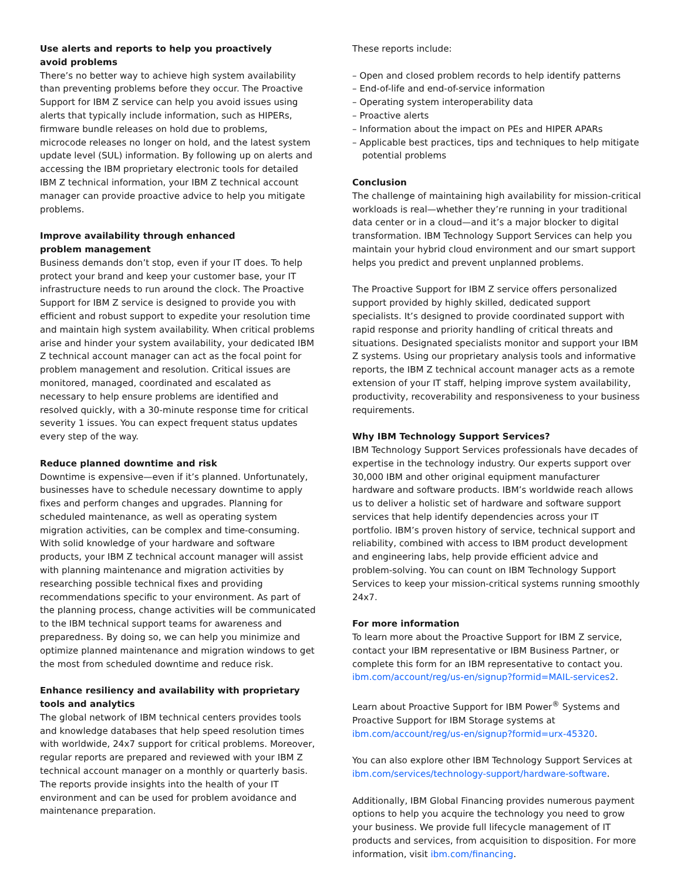Use alerts and reports to help you proactively
avoid problems
There’s no better way to achieve high system availability than preventing problems before they occur. The Proactive Support for IBM Z service can help you avoid issues using alerts that typically include information, such as HIPERs, firmware bundle releases on hold due to problems, microcode releases no longer on hold, and the latest system update level (SUL) information. By following up on alerts and accessing the IBM proprietary electronic tools for detailed IBM Z technical information, your IBM Z technical account manager can provide proactive advice to help you mitigate problems.
Improve availability through enhanced
problem management
Business demands don’t stop, even if your IT does. To help protect your brand and keep your customer base, your IT infrastructure needs to run around the clock. The Proactive Support for IBM Z service is designed to provide you with efficient and robust support to expedite your resolution time and maintain high system availability. When critical problems arise and hinder your system availability, your dedicated IBM Z technical account manager can act as the focal point for problem management and resolution. Critical issues are monitored, managed, coordinated and escalated as necessary to help ensure problems are identified and resolved quickly, with a 30-minute response time for critical severity 1 issues. You can expect frequent status updates every step of the way.
Reduce planned downtime and risk
Downtime is expensive—even if it’s planned. Unfortunately, businesses have to schedule necessary downtime to apply fixes and perform changes and upgrades. Planning for scheduled maintenance, as well as operating system migration activities, can be complex and time-consuming. With solid knowledge of your hardware and software products, your IBM Z technical account manager will assist with planning maintenance and migration activities by researching possible technical fixes and providing recommendations specific to your environment. As part of the planning process, change activities will be communicated to the IBM technical support teams for awareness and preparedness. By doing so, we can help you minimize and optimize planned maintenance and migration windows to get the most from scheduled downtime and reduce risk.
Enhance resiliency and availability with proprietary
tools and analytics
The global network of IBM technical centers provides tools and knowledge databases that help speed resolution times with worldwide, 24x7 support for critical problems. Moreover, regular reports are prepared and reviewed with your IBM Z technical account manager on a monthly or quarterly basis. The reports provide insights into the health of your IT environment and can be used for problem avoidance and maintenance preparation.
These reports include:
– Open and closed problem records to help identify patterns
– End-of-life and end-of-service information
– Operating system interoperability data
– Proactive alerts
– Information about the impact on PEs and HIPER APARs
– Applicable best practices, tips and techniques to help mitigate potential problems
Conclusion
The challenge of maintaining high availability for mission-critical workloads is real—whether they’re running in your traditional data center or in a cloud—and it’s a major blocker to digital transformation. IBM Technology Support Services can help you maintain your hybrid cloud environment and our smart support helps you predict and prevent unplanned problems.
The Proactive Support for IBM Z service offers personalized support provided by highly skilled, dedicated support specialists. It’s designed to provide coordinated support with rapid response and priority handling of critical threats and situations. Designated specialists monitor and support your IBM Z systems. Using our proprietary analysis tools and informative reports, the IBM Z technical account manager acts as a remote extension of your IT staff, helping improve system availability, productivity, recoverability and responsiveness to your business requirements.
Why IBM Technology Support Services?
IBM Technology Support Services professionals have decades of expertise in the technology industry. Our experts support over 30,000 IBM and other original equipment manufacturer hardware and software products. IBM’s worldwide reach allows us to deliver a holistic set of hardware and software support services that help identify dependencies across your IT portfolio. IBM’s proven history of service, technical support and reliability, combined with access to IBM product development and engineering labs, help provide efficient advice and problem-solving. You can count on IBM Technology Support Services to keep your mission-critical systems running smoothly 24x7.
For more information
To learn more about the Proactive Support for IBM Z service, contact your IBM representative or IBM Business Partner, or complete this form for an IBM representative to contact you. ibm.com/account/reg/us-en/signup?formid=MAIL-services2.
Learn about Proactive Support for IBM Power<sup>®</sup> Systems and Proactive Support for IBM Storage systems at ibm.com/account/reg/us-en/signup?formid=urx-45320.
You can also explore other IBM Technology Support Services at ibm.com/services/technology-support/hardware-software.
Additionally, IBM Global Financing provides numerous payment options to help you acquire the technology you need to grow your business. We provide full lifecycle management of IT products and services, from acquisition to disposition. For more information, visit ibm.com/financing.